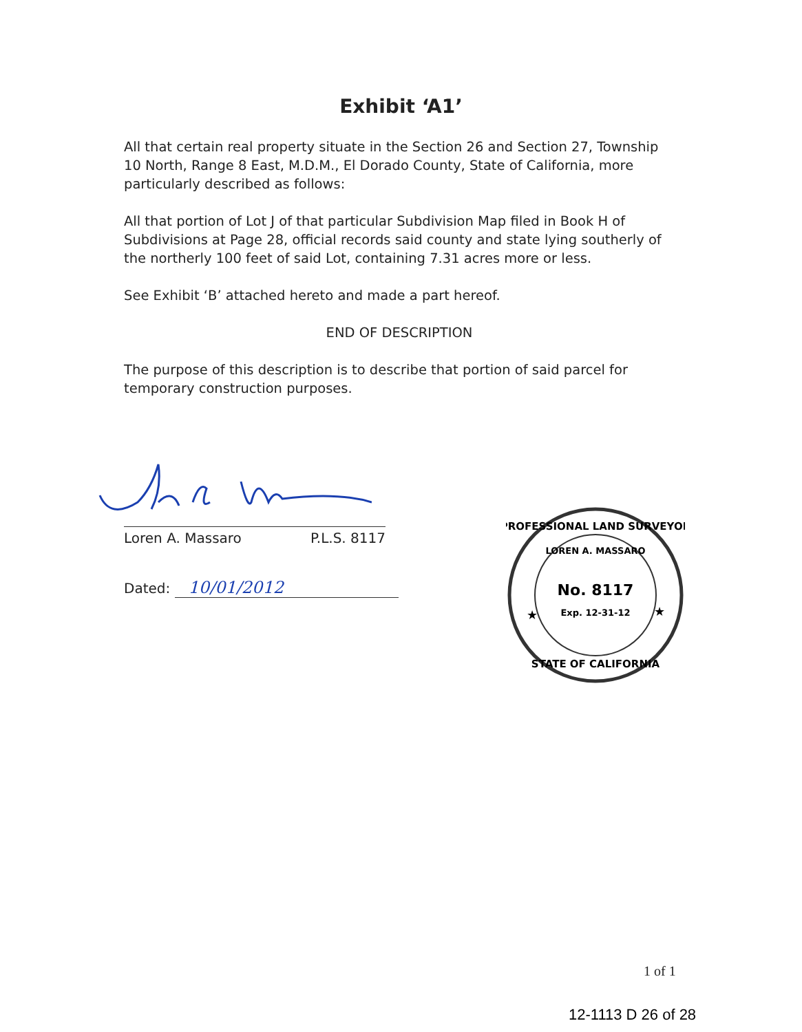Exhibit ‘A1’
All that certain real property situate in the Section 26 and Section 27, Township 10 North, Range 8 East, M.D.M., El Dorado County, State of California, more particularly described as follows:
All that portion of Lot J of that particular Subdivision Map filed in Book H of Subdivisions at Page 28, official records said county and state lying southerly of the northerly 100 feet of said Lot, containing 7.31 acres more or less.
See Exhibit ‘B’ attached hereto and made a part hereof.
END OF DESCRIPTION
The purpose of this description is to describe that portion of said parcel for temporary construction purposes.
Loren A. Massaro P.L.S. 8117
Dated: 10/01/2012
PROFESSIONAL LAND SURVEYOR
LOREN A. MASSARO
No. 8117
Exp. 12-31-12
★
★
STATE OF CALIFORNIA
1 of 1
12-1113 D 26 of 28